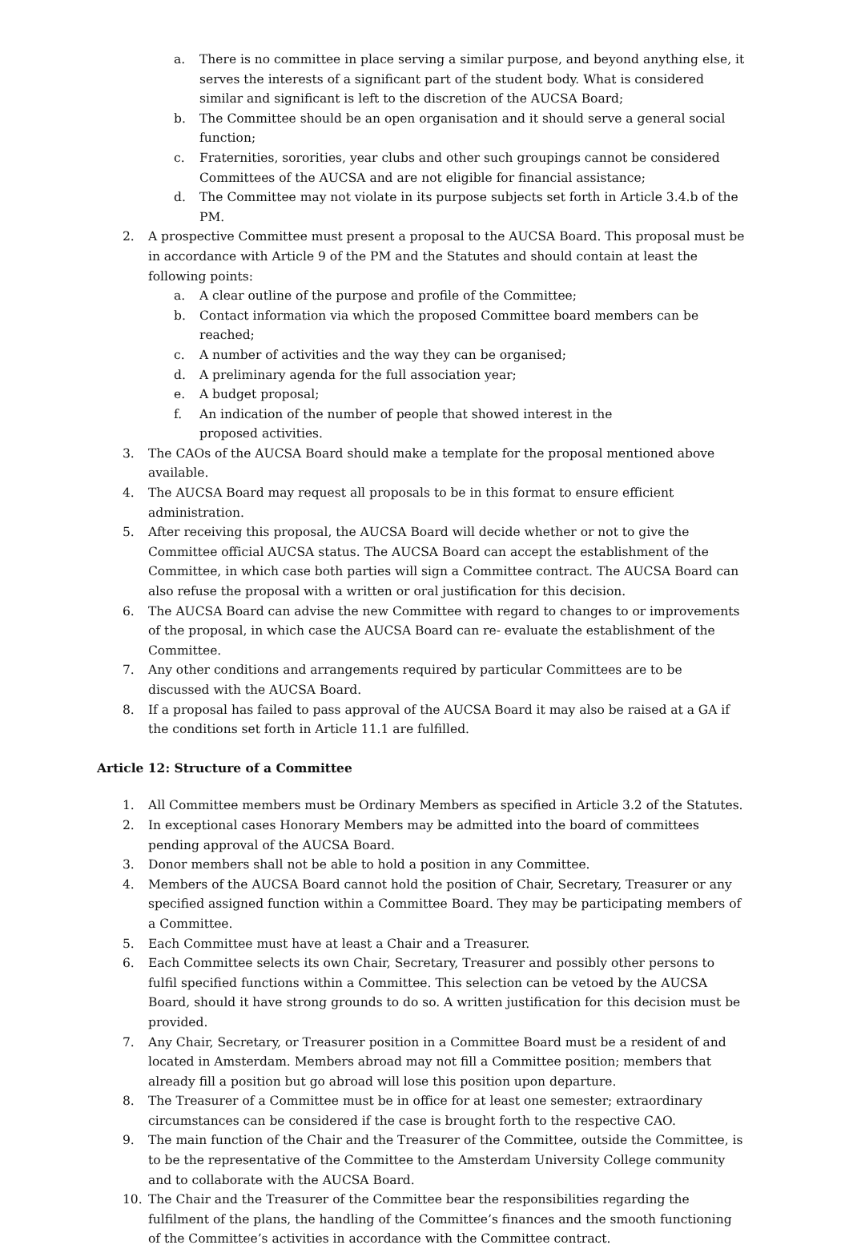a. There is no committee in place serving a similar purpose, and beyond anything else, it serves the interests of a significant part of the student body. What is considered similar and significant is left to the discretion of the AUCSA Board;
b. The Committee should be an open organisation and it should serve a general social function;
c. Fraternities, sororities, year clubs and other such groupings cannot be considered Committees of the AUCSA and are not eligible for financial assistance;
d. The Committee may not violate in its purpose subjects set forth in Article 3.4.b of the PM.
2. A prospective Committee must present a proposal to the AUCSA Board. This proposal must be in accordance with Article 9 of the PM and the Statutes and should contain at least the following points:
a. A clear outline of the purpose and profile of the Committee;
b. Contact information via which the proposed Committee board members can be reached;
c. A number of activities and the way they can be organised;
d. A preliminary agenda for the full association year;
e. A budget proposal;
f. An indication of the number of people that showed interest in the
proposed activities.
3. The CAOs of the AUCSA Board should make a template for the proposal mentioned above available.
4. The AUCSA Board may request all proposals to be in this format to ensure efficient administration.
5. After receiving this proposal, the AUCSA Board will decide whether or not to give the Committee official AUCSA status. The AUCSA Board can accept the establishment of the Committee, in which case both parties will sign a Committee contract. The AUCSA Board can also refuse the proposal with a written or oral justification for this decision.
6. The AUCSA Board can advise the new Committee with regard to changes to or improvements of the proposal, in which case the AUCSA Board can re- evaluate the establishment of the Committee.
7. Any other conditions and arrangements required by particular Committees are to be discussed with the AUCSA Board.
8. If a proposal has failed to pass approval of the AUCSA Board it may also be raised at a GA if the conditions set forth in Article 11.1 are fulfilled.
Article 12: Structure of a Committee
1. All Committee members must be Ordinary Members as specified in Article 3.2 of the Statutes.
2. In exceptional cases Honorary Members may be admitted into the board of committees pending approval of the AUCSA Board.
3. Donor members shall not be able to hold a position in any Committee.
4. Members of the AUCSA Board cannot hold the position of Chair, Secretary, Treasurer or any specified assigned function within a Committee Board. They may be participating members of a Committee.
5. Each Committee must have at least a Chair and a Treasurer.
6. Each Committee selects its own Chair, Secretary, Treasurer and possibly other persons to fulfil specified functions within a Committee. This selection can be vetoed by the AUCSA Board, should it have strong grounds to do so. A written justification for this decision must be provided.
7. Any Chair, Secretary, or Treasurer position in a Committee Board must be a resident of and located in Amsterdam. Members abroad may not fill a Committee position; members that already fill a position but go abroad will lose this position upon departure.
8. The Treasurer of a Committee must be in office for at least one semester; extraordinary circumstances can be considered if the case is brought forth to the respective CAO.
9. The main function of the Chair and the Treasurer of the Committee, outside the Committee, is to be the representative of the Committee to the Amsterdam University College community and to collaborate with the AUCSA Board.
10. The Chair and the Treasurer of the Committee bear the responsibilities regarding the fulfilment of the plans, the handling of the Committee’s finances and the smooth functioning of the Committee’s activities in accordance with the Committee contract.